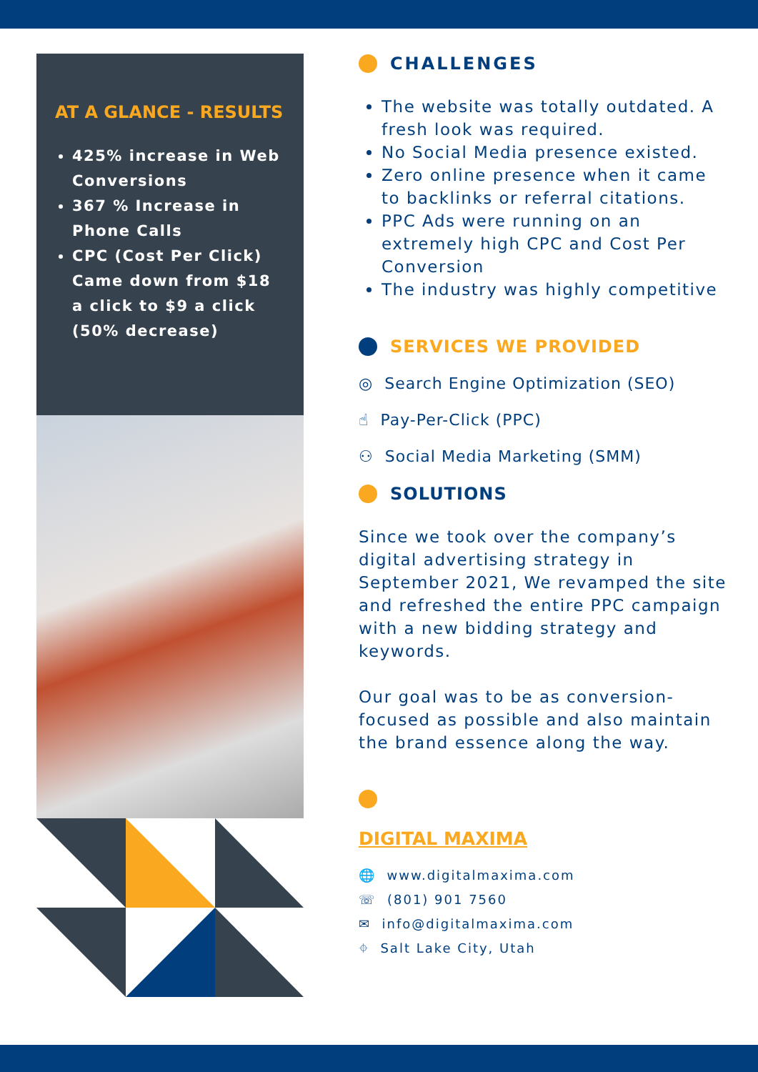AT A GLANCE - RESULTS
425% increase in Web Conversions
367 % Increase in Phone Calls
CPC (Cost Per Click) Came down from $18 a click to $9 a click (50% decrease)
CHALLENGES
The website was totally outdated. A fresh look was required.
No Social Media presence existed.
Zero online presence when it came to backlinks or referral citations.
PPC Ads were running on an extremely high CPC and Cost Per Conversion
The industry was highly competitive
SERVICES WE PROVIDED
◎ Search Engine Optimization (SEO)
☝ Pay-Per-Click (PPC)
⚇ Social Media Marketing (SMM)
SOLUTIONS
Since we took over the company’s digital advertising strategy in September 2021, We revamped the site and refreshed the entire PPC campaign with a new bidding strategy and keywords.
Our goal was to be as conversion-focused as possible and also maintain the brand essence along the way.
DIGITAL MAXIMA
🌐 www.digitalmaxima.com
☏ (801) 901 7560
✉ info@digitalmaxima.com
⌖ Salt Lake City, Utah